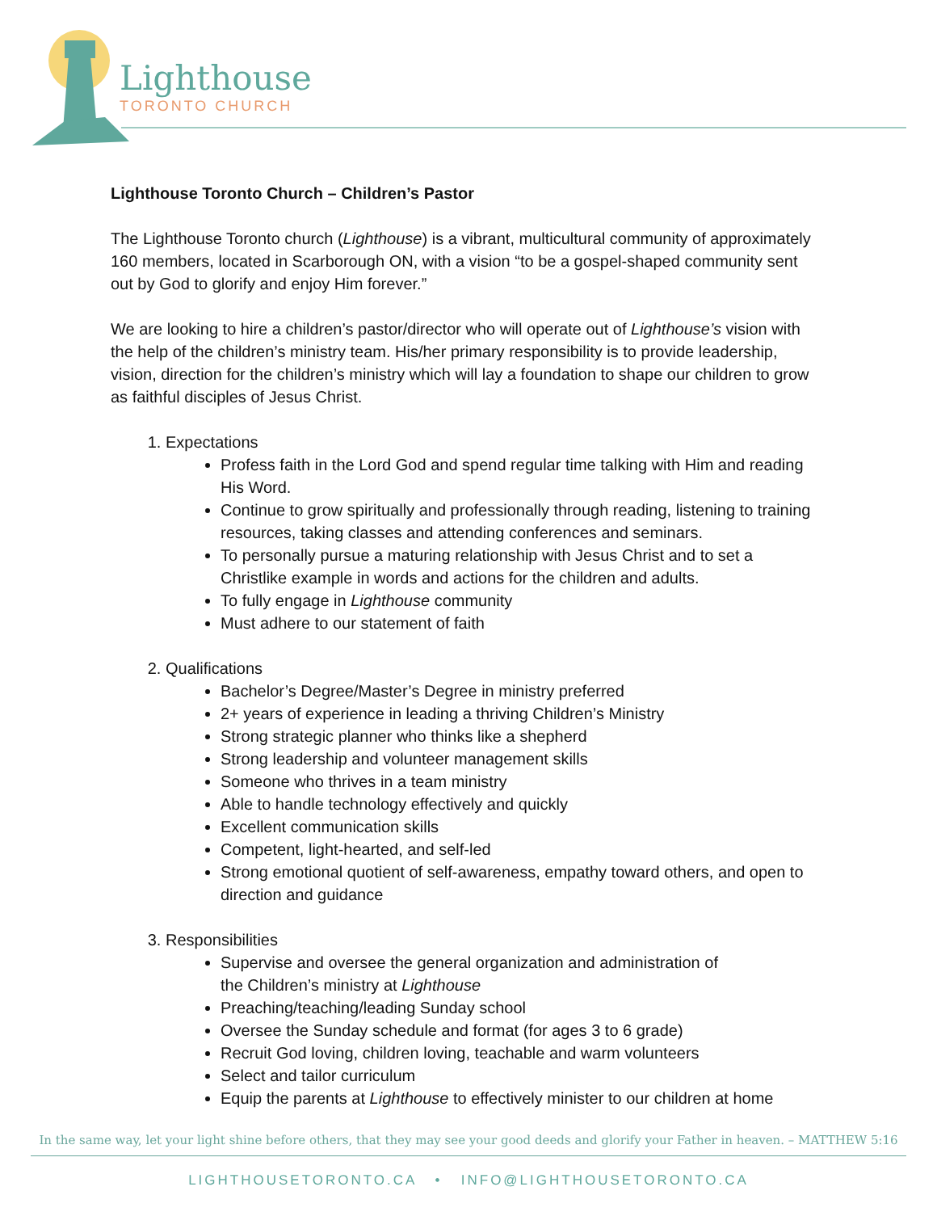Lighthouse
TORONTO CHURCH
Lighthouse Toronto Church – Children’s Pastor
The Lighthouse Toronto church (Lighthouse) is a vibrant, multicultural community of approximately 160 members, located in Scarborough ON, with a vision “to be a gospel-shaped community sent out by God to glorify and enjoy Him forever.”
We are looking to hire a children’s pastor/director who will operate out of Lighthouse’s vision with the help of the children’s ministry team. His/her primary responsibility is to provide leadership, vision, direction for the children’s ministry which will lay a foundation to shape our children to grow as faithful disciples of Jesus Christ.
1. Expectations
Profess faith in the Lord God and spend regular time talking with Him and reading His Word.
Continue to grow spiritually and professionally through reading, listening to training resources, taking classes and attending conferences and seminars.
To personally pursue a maturing relationship with Jesus Christ and to set a Christlike example in words and actions for the children and adults.
To fully engage in Lighthouse community
Must adhere to our statement of faith
2. Qualifications
Bachelor’s Degree/Master’s Degree in ministry preferred
2+ years of experience in leading a thriving Children’s Ministry
Strong strategic planner who thinks like a shepherd
Strong leadership and volunteer management skills
Someone who thrives in a team ministry
Able to handle technology effectively and quickly
Excellent communication skills
Competent, light-hearted, and self-led
Strong emotional quotient of self-awareness, empathy toward others, and open to direction and guidance
3. Responsibilities
Supervise and oversee the general organization and administration of
the Children’s ministry at Lighthouse
Preaching/teaching/leading Sunday school
Oversee the Sunday schedule and format (for ages 3 to 6 grade)
Recruit God loving, children loving, teachable and warm volunteers
Select and tailor curriculum
Equip the parents at Lighthouse to effectively minister to our children at home
In the same way, let your light shine before others, that they may see your good deeds and glorify your Father in heaven. – MATTHEW 5:16
LIGHTHOUSETORONTO.CA • INFO@LIGHTHOUSETORONTO.CA